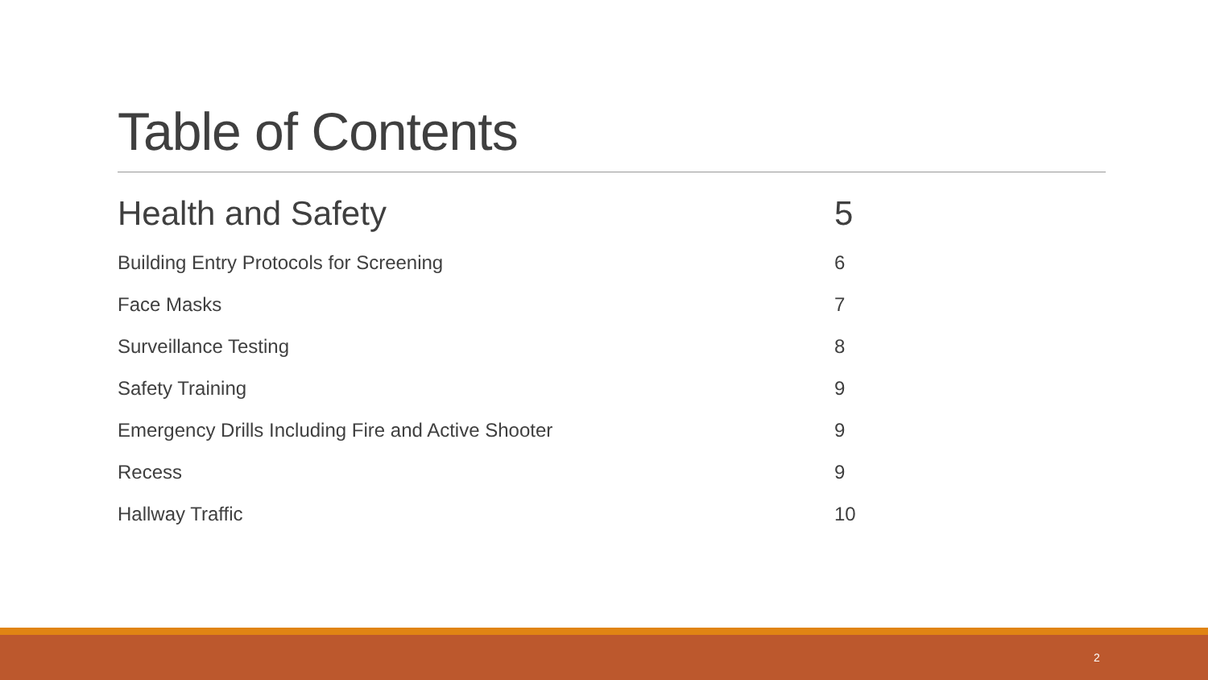Table of Contents
| Health and Safety | 5 |
| Building Entry Protocols for Screening | 6 |
| Face Masks | 7 |
| Surveillance Testing | 8 |
| Safety Training | 9 |
| Emergency Drills Including Fire and Active Shooter | 9 |
| Recess | 9 |
| Hallway Traffic | 10 |
2